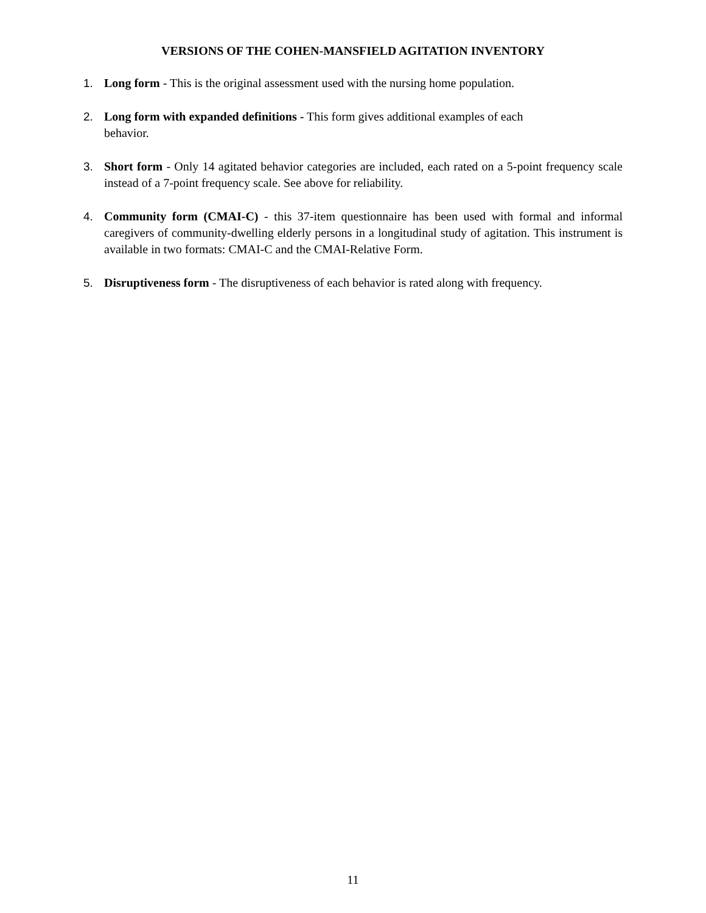VERSIONS OF THE COHEN-MANSFIELD AGITATION INVENTORY
1. Long form - This is the original assessment used with the nursing home population.
2. Long form with expanded definitions - This form gives additional examples of each
behavior.
3. Short form - Only 14 agitated behavior categories are included, each rated on a 5-point frequency scale instead of a 7-point frequency scale. See above for reliability.
4. Community form (CMAI-C) - this 37-item questionnaire has been used with formal and informal caregivers of community-dwelling elderly persons in a longitudinal study of agitation. This instrument is available in two formats: CMAI-C and the CMAI-Relative Form.
5. Disruptiveness form - The disruptiveness of each behavior is rated along with frequency.
11